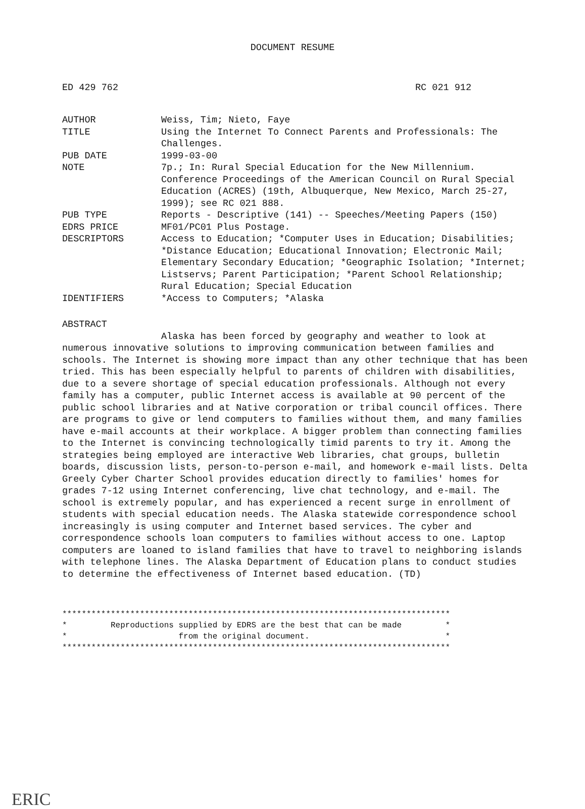DOCUMENT RESUME
ED 429 762 RC 021 912
AUTHOR Weiss, Tim; Nieto, Faye
TITLE Using the Internet To Connect Parents and Professionals: The Challenges.
PUB DATE 1999-03-00
NOTE 7p.; In: Rural Special Education for the New Millennium. Conference Proceedings of the American Council on Rural Special Education (ACRES) (19th, Albuquerque, New Mexico, March 25-27, 1999); see RC 021 888.
PUB TYPE Reports - Descriptive (141) -- Speeches/Meeting Papers (150)
EDRS PRICE MF01/PC01 Plus Postage.
DESCRIPTORS Access to Education; *Computer Uses in Education; Disabilities; *Distance Education; Educational Innovation; Electronic Mail; Elementary Secondary Education; *Geographic Isolation; *Internet; Listservs; Parent Participation; *Parent School Relationship; Rural Education; Special Education
IDENTIFIERS *Access to Computers; *Alaska
ABSTRACT
Alaska has been forced by geography and weather to look at numerous innovative solutions to improving communication between families and schools. The Internet is showing more impact than any other technique that has been tried. This has been especially helpful to parents of children with disabilities, due to a severe shortage of special education professionals. Although not every family has a computer, public Internet access is available at 90 percent of the public school libraries and at Native corporation or tribal council offices. There are programs to give or lend computers to families without them, and many families have e-mail accounts at their workplace. A bigger problem than connecting families to the Internet is convincing technologically timid parents to try it. Among the strategies being employed are interactive Web libraries, chat groups, bulletin boards, discussion lists, person-to-person e-mail, and homework e-mail lists. Delta Greely Cyber Charter School provides education directly to families' homes for grades 7-12 using Internet conferencing, live chat technology, and e-mail. The school is extremely popular, and has experienced a recent surge in enrollment of students with special education needs. The Alaska statewide correspondence school increasingly is using computer and Internet based services. The cyber and correspondence schools loan computers to families without access to one. Laptop computers are loaned to island families that have to travel to neighboring islands with telephone lines. The Alaska Department of Education plans to conduct studies to determine the effectiveness of Internet based education. (TD)
******************************************************************************** * Reproductions supplied by EDRS are the best that can be made * * from the original document. * ********************************************************************************
ERIC